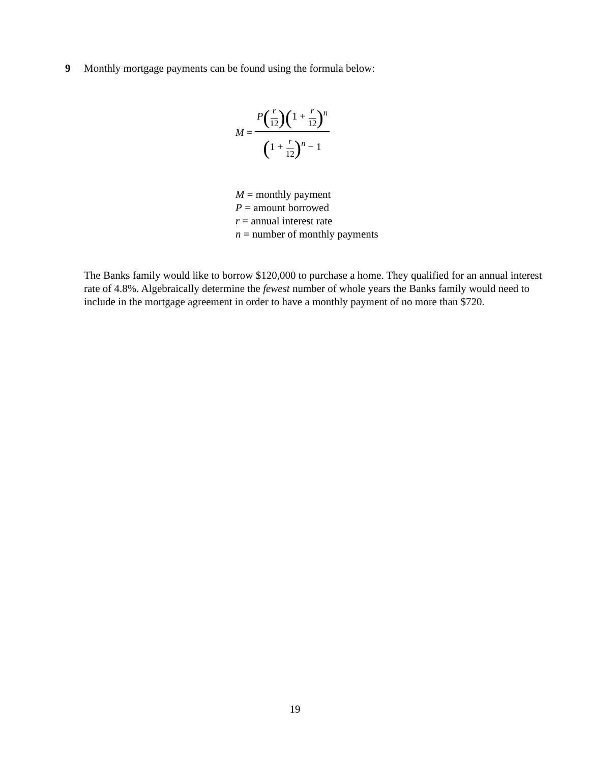9 Monthly mortgage payments can be found using the formula below:
M = P(r 12)(1 + r 12)<sup>n</sup> (1 + r 12)<sup>n</sup> − 1
M = monthly payment
P = amount borrowed
r = annual interest rate
n = number of monthly payments
The Banks family would like to borrow $120,000 to purchase a home. They qualified for an annual interest rate of 4.8%. Algebraically determine the fewest number of whole years the Banks family would need to include in the mortgage agreement in order to have a monthly payment of no more than $720.
19